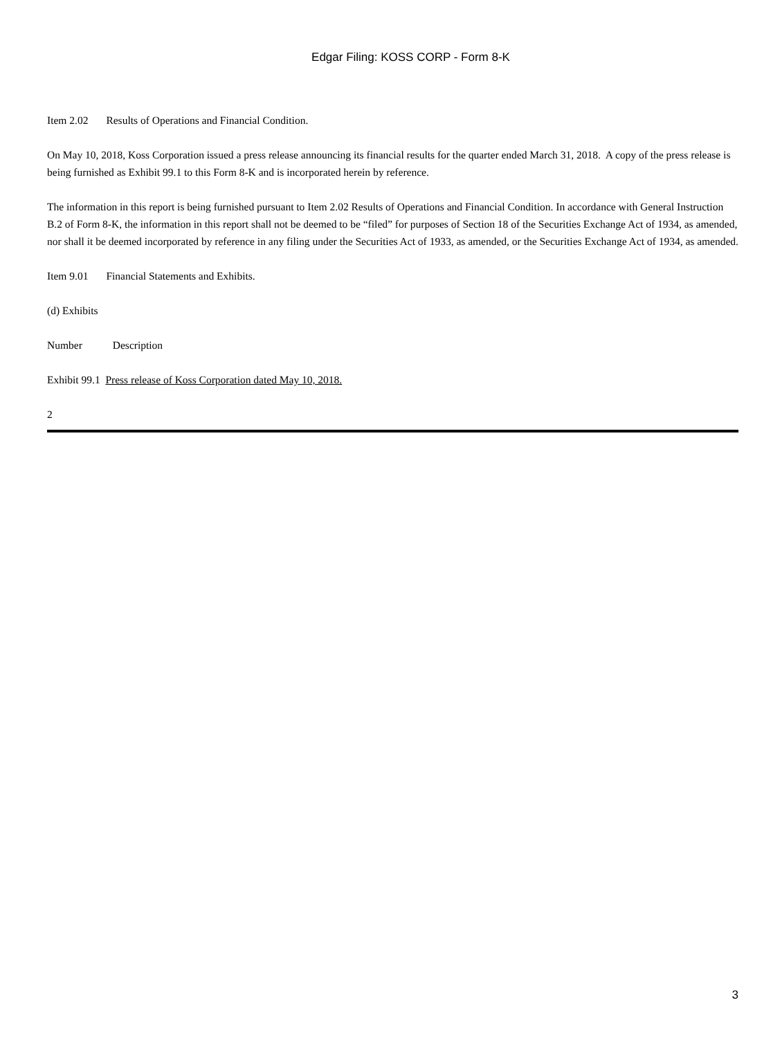Edgar Filing: KOSS CORP - Form 8-K
Item 2.02 Results of Operations and Financial Condition.
On May 10, 2018, Koss Corporation issued a press release announcing its financial results for the quarter ended March 31, 2018. A copy of the press release is being furnished as Exhibit 99.1 to this Form 8-K and is incorporated herein by reference.
The information in this report is being furnished pursuant to Item 2.02 Results of Operations and Financial Condition. In accordance with General Instruction B.2 of Form 8-K, the information in this report shall not be deemed to be “filed” for purposes of Section 18 of the Securities Exchange Act of 1934, as amended, nor shall it be deemed incorporated by reference in any filing under the Securities Act of 1933, as amended, or the Securities Exchange Act of 1934, as amended.
Item 9.01 Financial Statements and Exhibits.
(d) Exhibits
Number Description
Exhibit 99.1 Press release of Koss Corporation dated May 10, 2018.
2
3